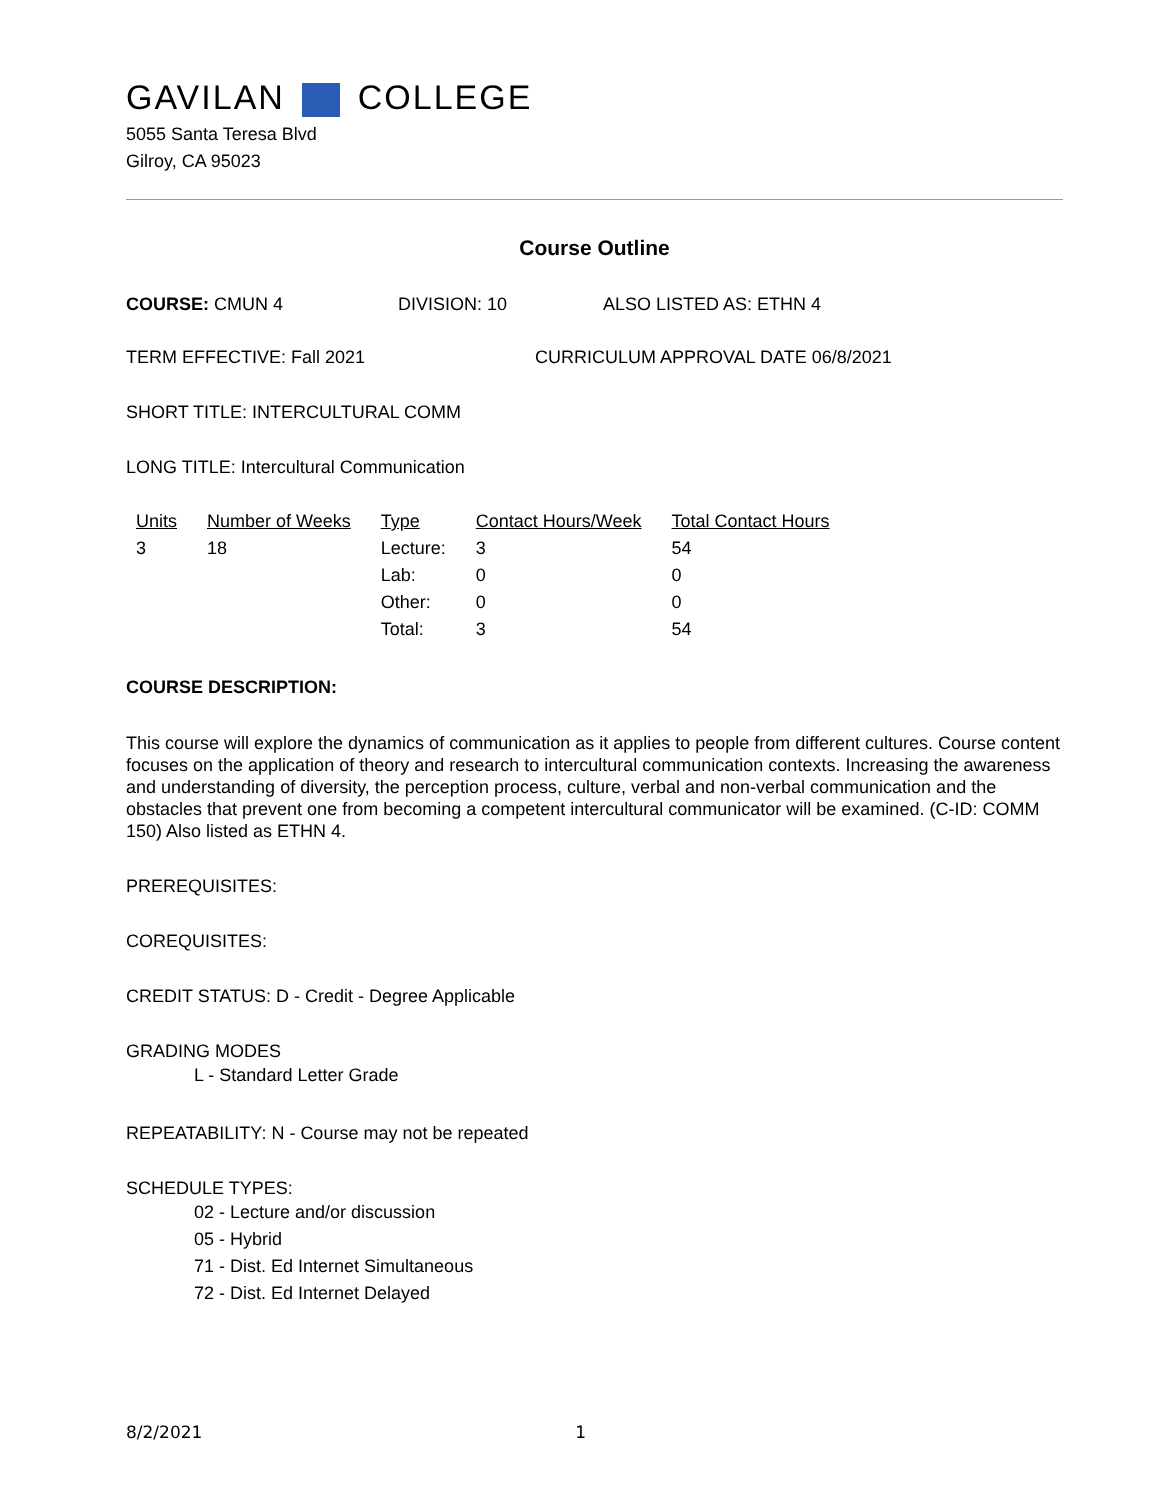GAVILAN COLLEGE
5055 Santa Teresa Blvd
Gilroy, CA 95023
Course Outline
COURSE: CMUN 4 DIVISION: 10 ALSO LISTED AS: ETHN 4
TERM EFFECTIVE: Fall 2021 CURRICULUM APPROVAL DATE 06/8/2021
SHORT TITLE: INTERCULTURAL COMM
LONG TITLE: Intercultural Communication
| Units | Number of Weeks | Type | Contact Hours/Week | Total Contact Hours |
| --- | --- | --- | --- | --- |
| 3 | 18 | Lecture: | 3 | 54 |
| | | Lab: | 0 | 0 |
| | | Other: | 0 | 0 |
| | | Total: | 3 | 54 |
COURSE DESCRIPTION:
This course will explore the dynamics of communication as it applies to people from different cultures. Course content focuses on the application of theory and research to intercultural communication contexts. Increasing the awareness and understanding of diversity, the perception process, culture, verbal and non-verbal communication and the obstacles that prevent one from becoming a competent intercultural communicator will be examined. (C-ID: COMM 150) Also listed as ETHN 4.
PREREQUISITES:
COREQUISITES:
CREDIT STATUS: D - Credit - Degree Applicable
GRADING MODES
L - Standard Letter Grade
REPEATABILITY: N - Course may not be repeated
SCHEDULE TYPES:
02 - Lecture and/or discussion
05 - Hybrid
71 - Dist. Ed Internet Simultaneous
72 - Dist. Ed Internet Delayed
8/2/2021 1